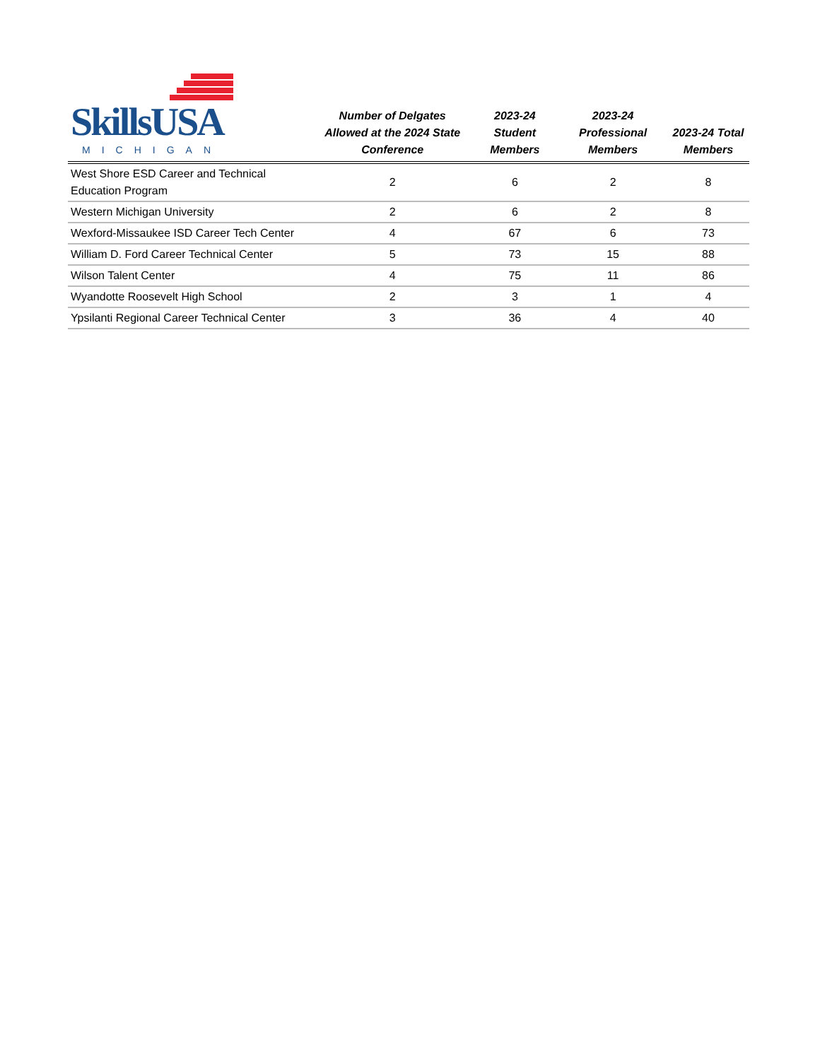| SkillsUSA MICHIGAN | Number of Delgates Allowed at the 2024 State Conference | 2023-24 Student Members | 2023-24 Professional Members | 2023-24 Total Members |
| --- | --- | --- | --- | --- |
| West Shore ESD Career and Technical Education Program | 2 | 6 | 2 | 8 |
| Western Michigan University | 2 | 6 | 2 | 8 |
| Wexford-Missaukee ISD Career Tech Center | 4 | 67 | 6 | 73 |
| William D. Ford Career Technical Center | 5 | 73 | 15 | 88 |
| Wilson Talent Center | 4 | 75 | 11 | 86 |
| Wyandotte Roosevelt High School | 2 | 3 | 1 | 4 |
| Ypsilanti Regional Career Technical Center | 3 | 36 | 4 | 40 |